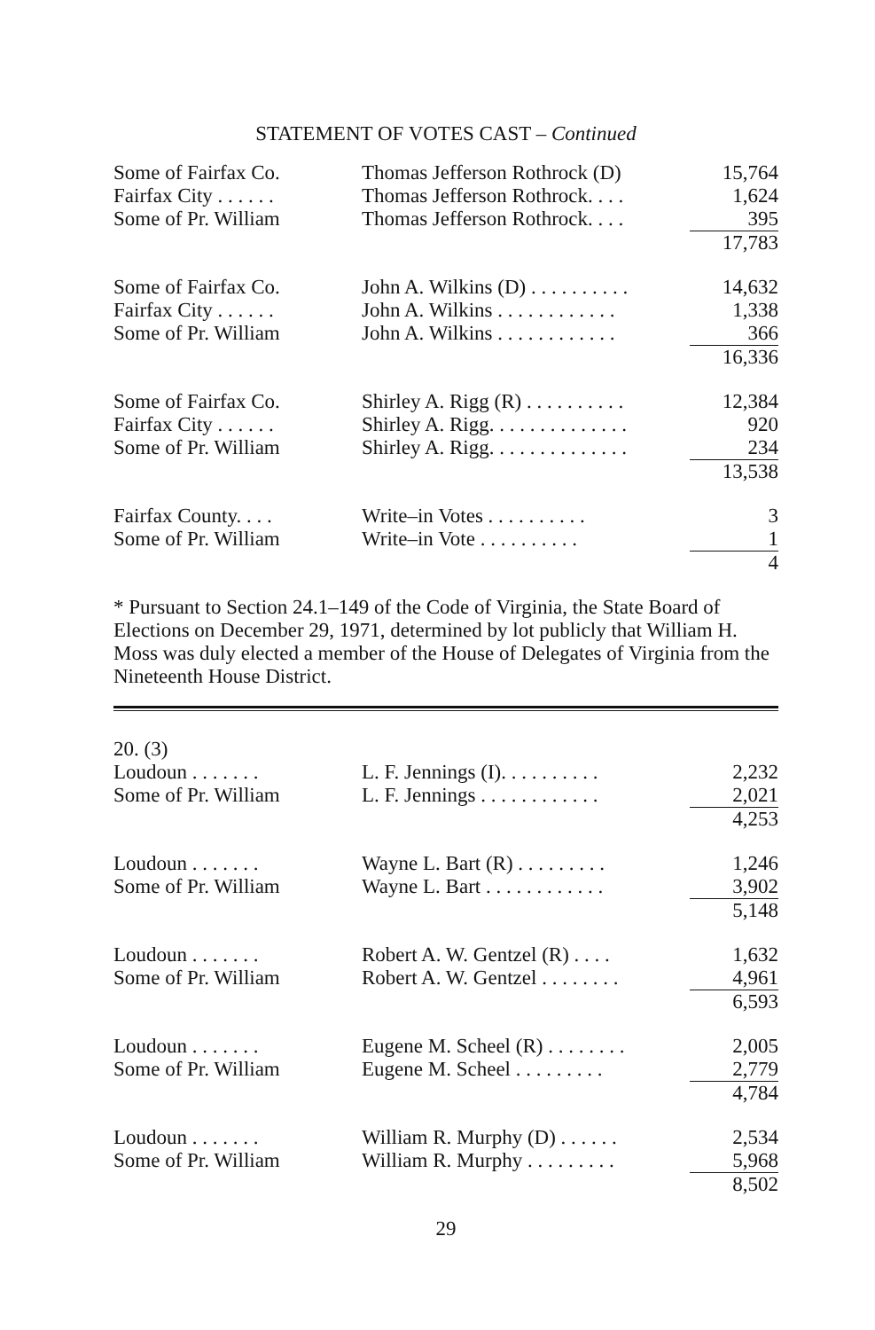STATEMENT OF VOTES CAST – Continued
| Some of Fairfax Co. | Thomas Jefferson Rothrock (D) | 15,764 |
| Fairfax City . . . . . . | Thomas Jefferson Rothrock. . . . | 1,624 |
| Some of Pr. William | Thomas Jefferson Rothrock. . . . | 395 |
| | | 17,783 |
| Some of Fairfax Co. | John A. Wilkins (D) . . . . . . . . . . | 14,632 |
| Fairfax City . . . . . . | John A. Wilkins . . . . . . . . . . . . | 1,338 |
| Some of Pr. William | John A. Wilkins . . . . . . . . . . . . | 366 |
| | | 16,336 |
| Some of Fairfax Co. | Shirley A. Rigg (R) . . . . . . . . . . | 12,384 |
| Fairfax City . . . . . . | Shirley A. Rigg. . . . . . . . . . . . . . | 920 |
| Some of Pr. William | Shirley A. Rigg. . . . . . . . . . . . . . | 234 |
| | | 13,538 |
| Fairfax County. . . . | Write–in Votes . . . . . . . . . . | 3 |
| Some of Pr. William | Write–in Vote . . . . . . . . . . | 1 |
| | | 4 |
* Pursuant to Section 24.1–149 of the Code of Virginia, the State Board of Elections on December 29, 1971, determined by lot publicly that William H. Moss was duly elected a member of the House of Delegates of Virginia from the Nineteenth House District.
| 20. (3) | | |
| Loudoun . . . . . . . | L. F. Jennings (I). . . . . . . . . . | 2,232 |
| Some of Pr. William | L. F. Jennings . . . . . . . . . . . . | 2,021 |
| | | 4,253 |
| Loudoun . . . . . . . | Wayne L. Bart (R) . . . . . . . . . | 1,246 |
| Some of Pr. William | Wayne L. Bart . . . . . . . . . . . . | 3,902 |
| | | 5,148 |
| Loudoun . . . . . . . | Robert A. W. Gentzel (R) . . . . | 1,632 |
| Some of Pr. William | Robert A. W. Gentzel . . . . . . . . | 4,961 |
| | | 6,593 |
| Loudoun . . . . . . . | Eugene M. Scheel (R) . . . . . . . . | 2,005 |
| Some of Pr. William | Eugene M. Scheel . . . . . . . . . | 2,779 |
| | | 4,784 |
| Loudoun . . . . . . . | William R. Murphy (D) . . . . . . | 2,534 |
| Some of Pr. William | William R. Murphy . . . . . . . . . | 5,968 |
| | | 8,502 |
29